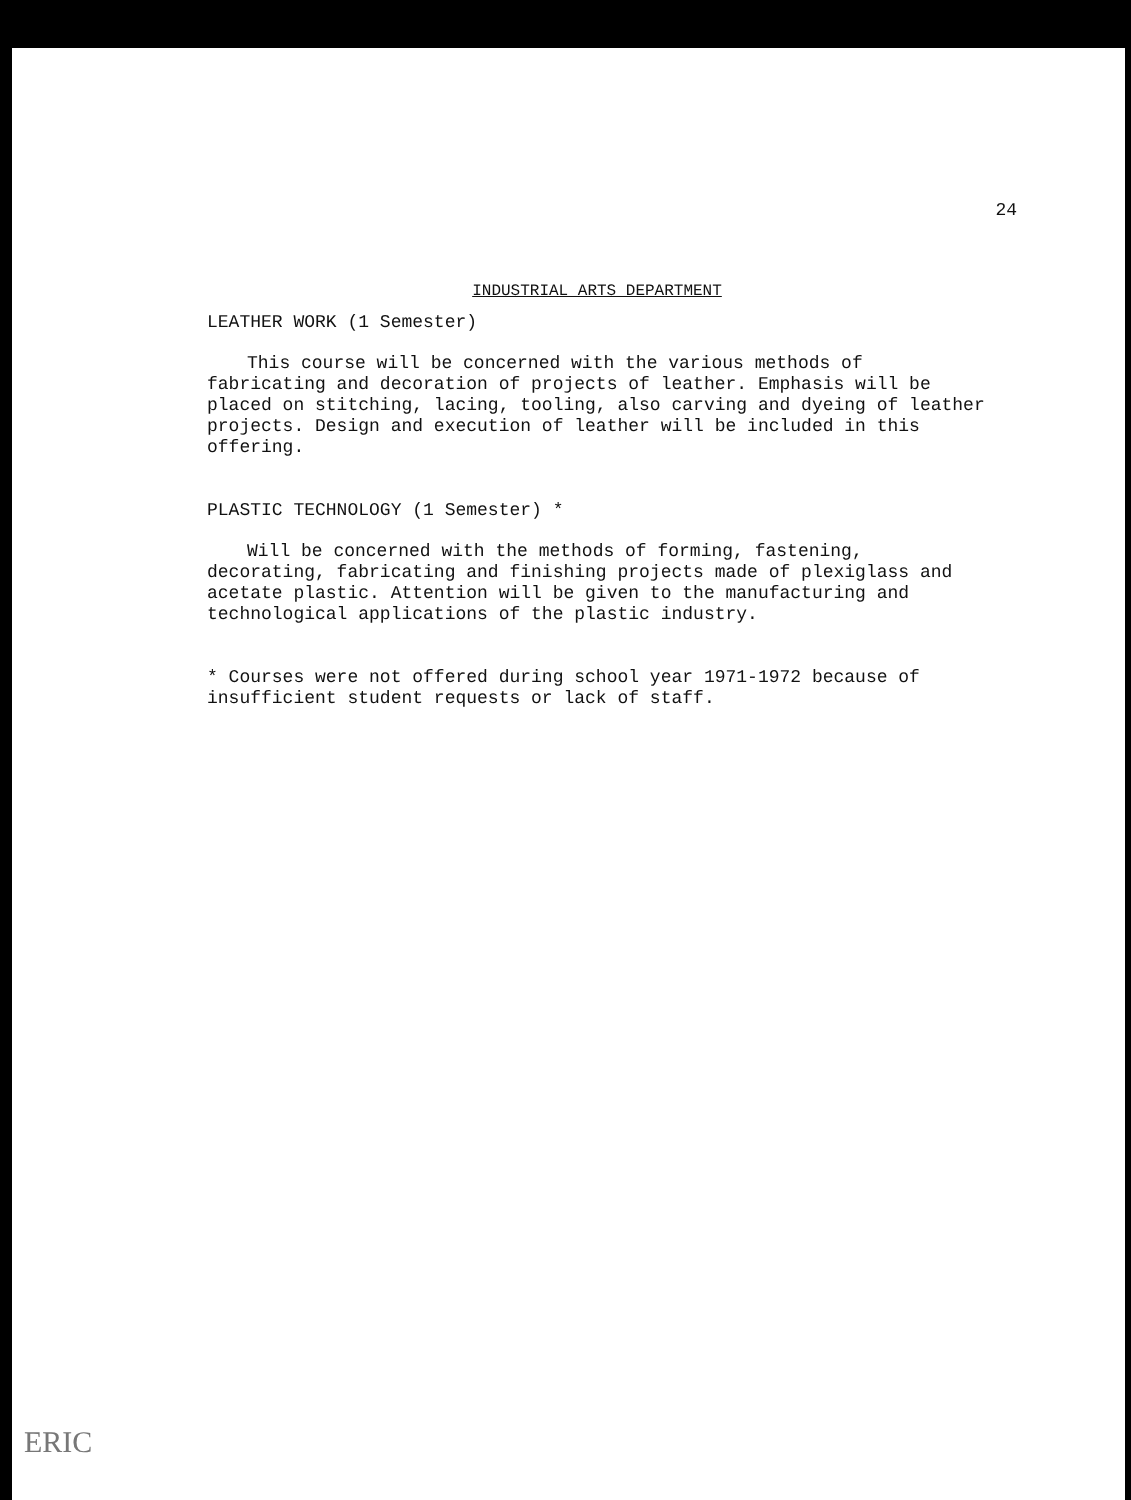24
INDUSTRIAL ARTS DEPARTMENT
LEATHER WORK (1 Semester)
This course will be concerned with the various methods of fabricating and decoration of projects of leather. Emphasis will be placed on stitching, lacing, tooling, also carving and dyeing of leather projects. Design and execution of leather will be included in this offering.
PLASTIC TECHNOLOGY (1 Semester) *
Will be concerned with the methods of forming, fastening, decorating, fabricating and finishing projects made of plexiglass and acetate plastic. Attention will be given to the manufacturing and technological applications of the plastic industry.
* Courses were not offered during school year 1971-1972 because of insufficient student requests or lack of staff.
ERIC